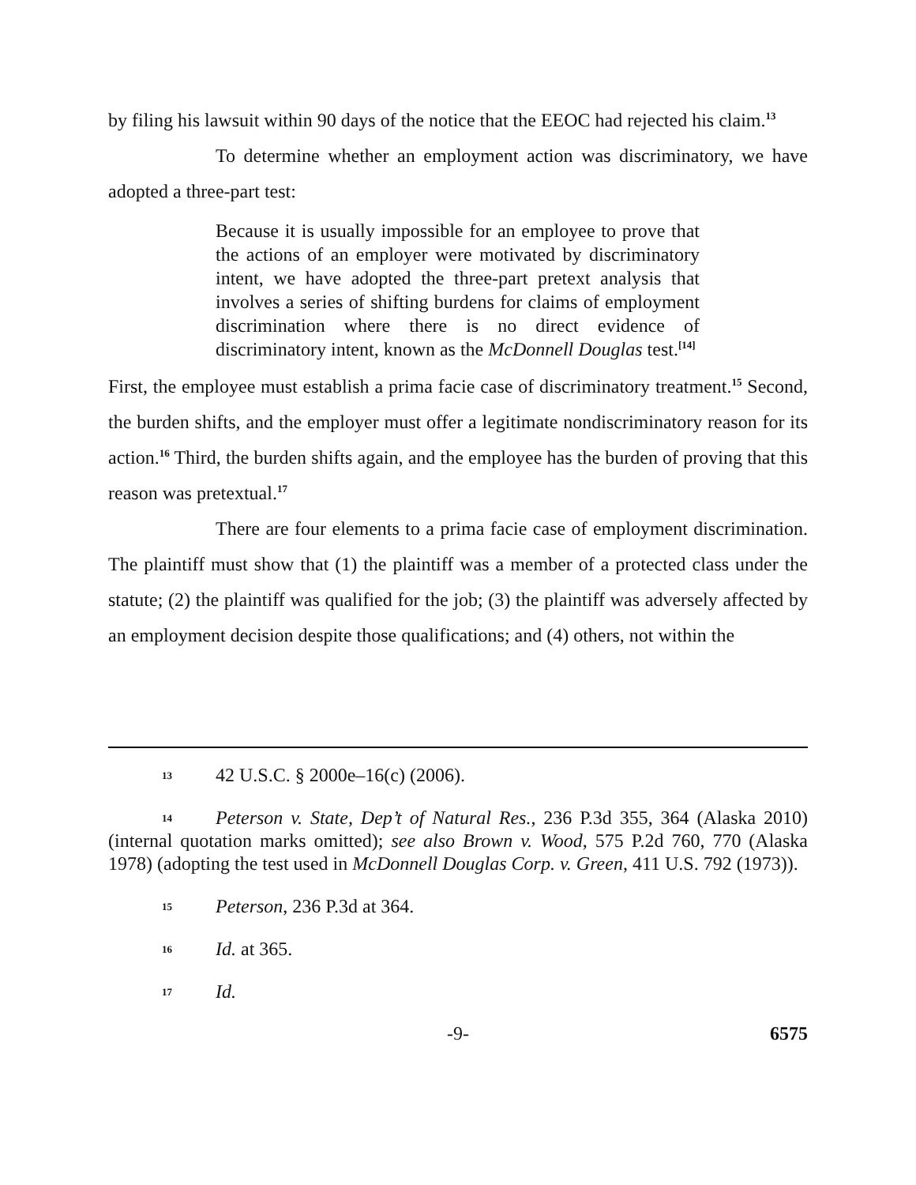by filing his lawsuit within 90 days of the notice that the EEOC had rejected his claim.<sup>13</sup>
To determine whether an employment action was discriminatory, we have adopted a three-part test:
Because it is usually impossible for an employee to prove that the actions of an employer were motivated by discriminatory intent, we have adopted the three-part pretext analysis that involves a series of shifting burdens for claims of employment discrimination where there is no direct evidence of discriminatory intent, known as the McDonnell Douglas test.<sup>[14]</sup>
First, the employee must establish a prima facie case of discriminatory treatment.<sup>15</sup> Second, the burden shifts, and the employer must offer a legitimate nondiscriminatory reason for its action.<sup>16</sup> Third, the burden shifts again, and the employee has the burden of proving that this reason was pretextual.<sup>17</sup>
There are four elements to a prima facie case of employment discrimination. The plaintiff must show that (1) the plaintiff was a member of a protected class under the statute; (2) the plaintiff was qualified for the job; (3) the plaintiff was adversely affected by an employment decision despite those qualifications; and (4) others, not within the
13 42 U.S.C. § 2000e–16(c) (2006).
14 Peterson v. State, Dep’t of Natural Res., 236 P.3d 355, 364 (Alaska 2010) (internal quotation marks omitted); see also Brown v. Wood, 575 P.2d 760, 770 (Alaska 1978) (adopting the test used in McDonnell Douglas Corp. v. Green, 411 U.S. 792 (1973)).
15 Peterson, 236 P.3d at 364.
16 Id. at 365.
17 Id.
-9- 6575